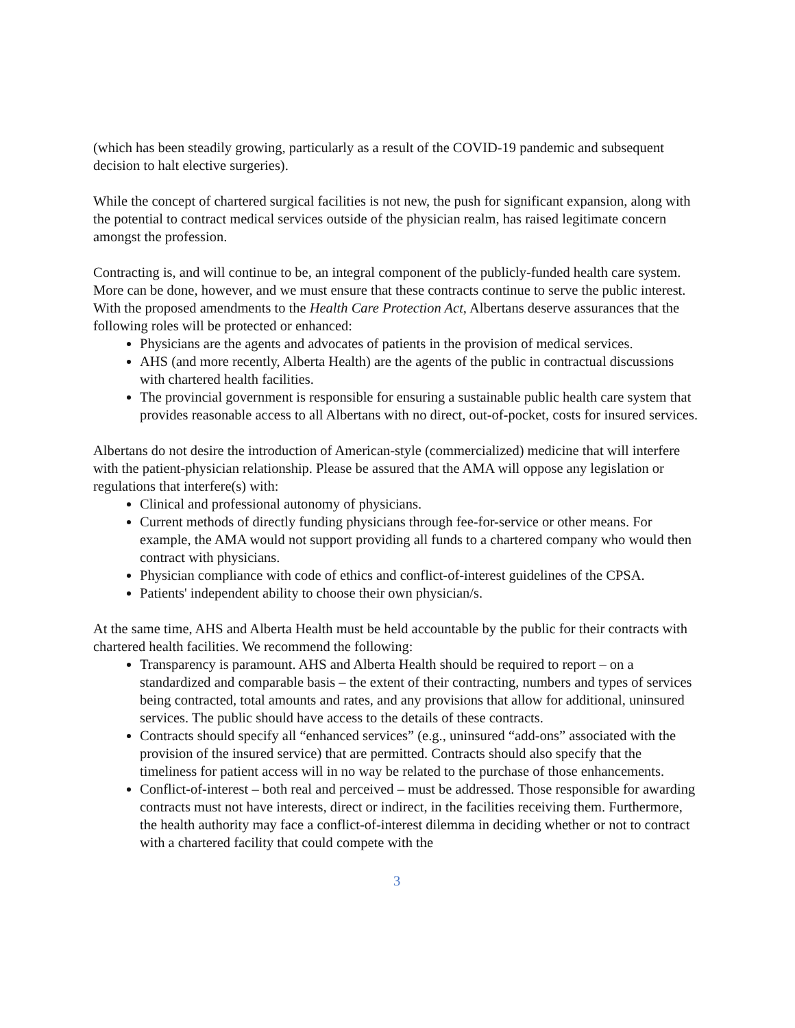(which has been steadily growing, particularly as a result of the COVID-19 pandemic and subsequent decision to halt elective surgeries).
While the concept of chartered surgical facilities is not new, the push for significant expansion, along with the potential to contract medical services outside of the physician realm, has raised legitimate concern amongst the profession.
Contracting is, and will continue to be, an integral component of the publicly-funded health care system. More can be done, however, and we must ensure that these contracts continue to serve the public interest. With the proposed amendments to the Health Care Protection Act, Albertans deserve assurances that the following roles will be protected or enhanced:
Physicians are the agents and advocates of patients in the provision of medical services.
AHS (and more recently, Alberta Health) are the agents of the public in contractual discussions with chartered health facilities.
The provincial government is responsible for ensuring a sustainable public health care system that provides reasonable access to all Albertans with no direct, out-of-pocket, costs for insured services.
Albertans do not desire the introduction of American-style (commercialized) medicine that will interfere with the patient-physician relationship. Please be assured that the AMA will oppose any legislation or regulations that interfere(s) with:
Clinical and professional autonomy of physicians.
Current methods of directly funding physicians through fee-for-service or other means. For example, the AMA would not support providing all funds to a chartered company who would then contract with physicians.
Physician compliance with code of ethics and conflict-of-interest guidelines of the CPSA.
Patients' independent ability to choose their own physician/s.
At the same time, AHS and Alberta Health must be held accountable by the public for their contracts with chartered health facilities. We recommend the following:
Transparency is paramount. AHS and Alberta Health should be required to report – on a standardized and comparable basis – the extent of their contracting, numbers and types of services being contracted, total amounts and rates, and any provisions that allow for additional, uninsured services. The public should have access to the details of these contracts.
Contracts should specify all “enhanced services” (e.g., uninsured “add-ons” associated with the provision of the insured service) that are permitted. Contracts should also specify that the timeliness for patient access will in no way be related to the purchase of those enhancements.
Conflict-of-interest – both real and perceived – must be addressed. Those responsible for awarding contracts must not have interests, direct or indirect, in the facilities receiving them. Furthermore, the health authority may face a conflict-of-interest dilemma in deciding whether or not to contract with a chartered facility that could compete with the
3